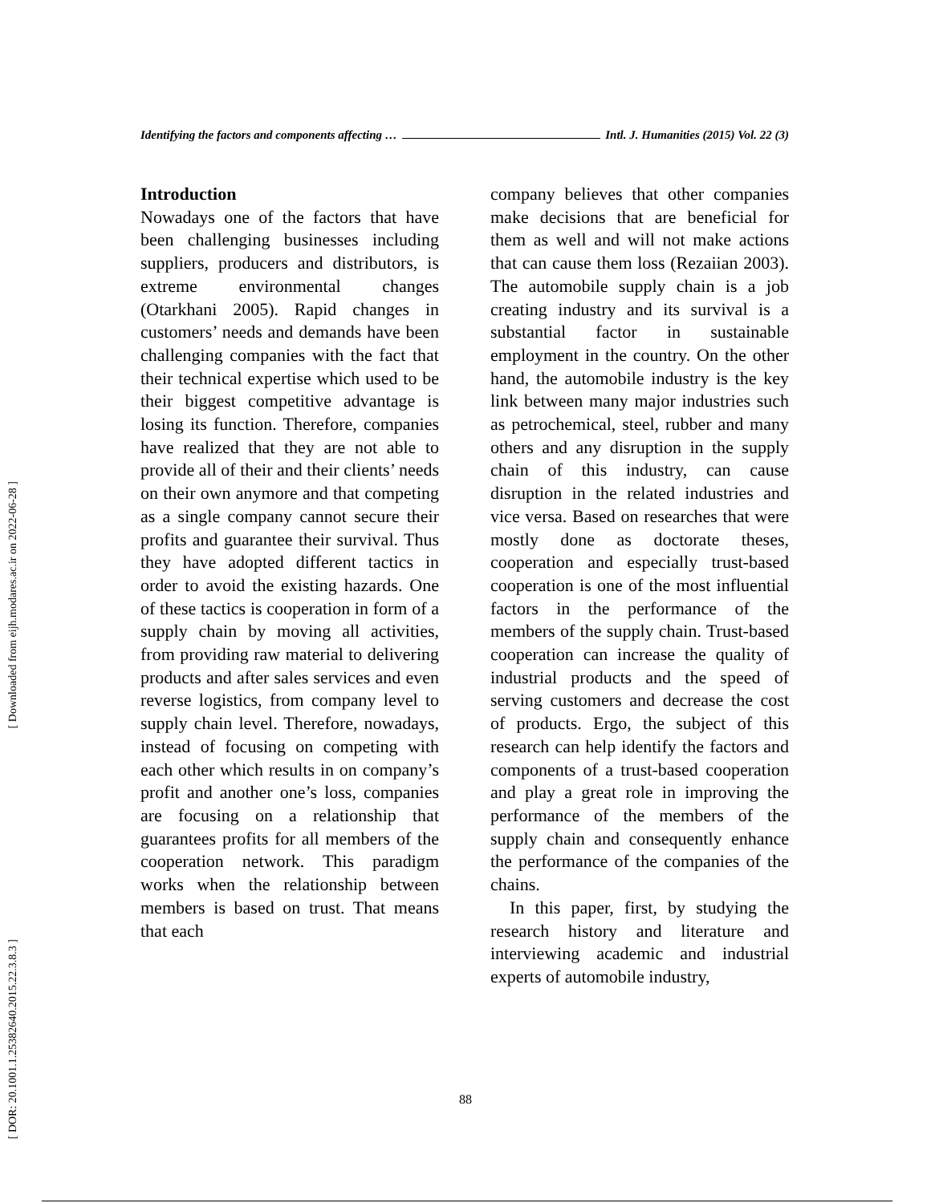[ Downloaded from eijh.modares.ac.ir on 2022-06-28 ]
[ DOR: 20.1001.1.25382640.2015.22.3.8.3 ]
Identifying the factors and components affecting … Intl. J. Humanities (2015) Vol. 22 (3)
Introduction
Nowadays one of the factors that have been challenging businesses including suppliers, producers and distributors, is extreme environmental changes (Otarkhani 2005). Rapid changes in customers’ needs and demands have been challenging companies with the fact that their technical expertise which used to be their biggest competitive advantage is losing its function. Therefore, companies have realized that they are not able to provide all of their and their clients’ needs on their own anymore and that competing as a single company cannot secure their profits and guarantee their survival. Thus they have adopted different tactics in order to avoid the existing hazards. One of these tactics is cooperation in form of a supply chain by moving all activities, from providing raw material to delivering products and after sales services and even reverse logistics, from company level to supply chain level. Therefore, nowadays, instead of focusing on competing with each other which results in on company’s profit and another one’s loss, companies are focusing on a relationship that guarantees profits for all members of the cooperation network. This paradigm works when the relationship between members is based on trust. That means that each
company believes that other companies make decisions that are beneficial for them as well and will not make actions that can cause them loss (Rezaiian 2003). The automobile supply chain is a job creating industry and its survival is a substantial factor in sustainable employment in the country. On the other hand, the automobile industry is the key link between many major industries such as petrochemical, steel, rubber and many others and any disruption in the supply chain of this industry, can cause disruption in the related industries and vice versa. Based on researches that were mostly done as doctorate theses, cooperation and especially trust-based cooperation is one of the most influential factors in the performance of the members of the supply chain. Trust-based cooperation can increase the quality of industrial products and the speed of serving customers and decrease the cost of products. Ergo, the subject of this research can help identify the factors and components of a trust-based cooperation and play a great role in improving the performance of the members of the supply chain and consequently enhance the performance of the companies of the chains.
In this paper, first, by studying the research history and literature and interviewing academic and industrial experts of automobile industry,
88